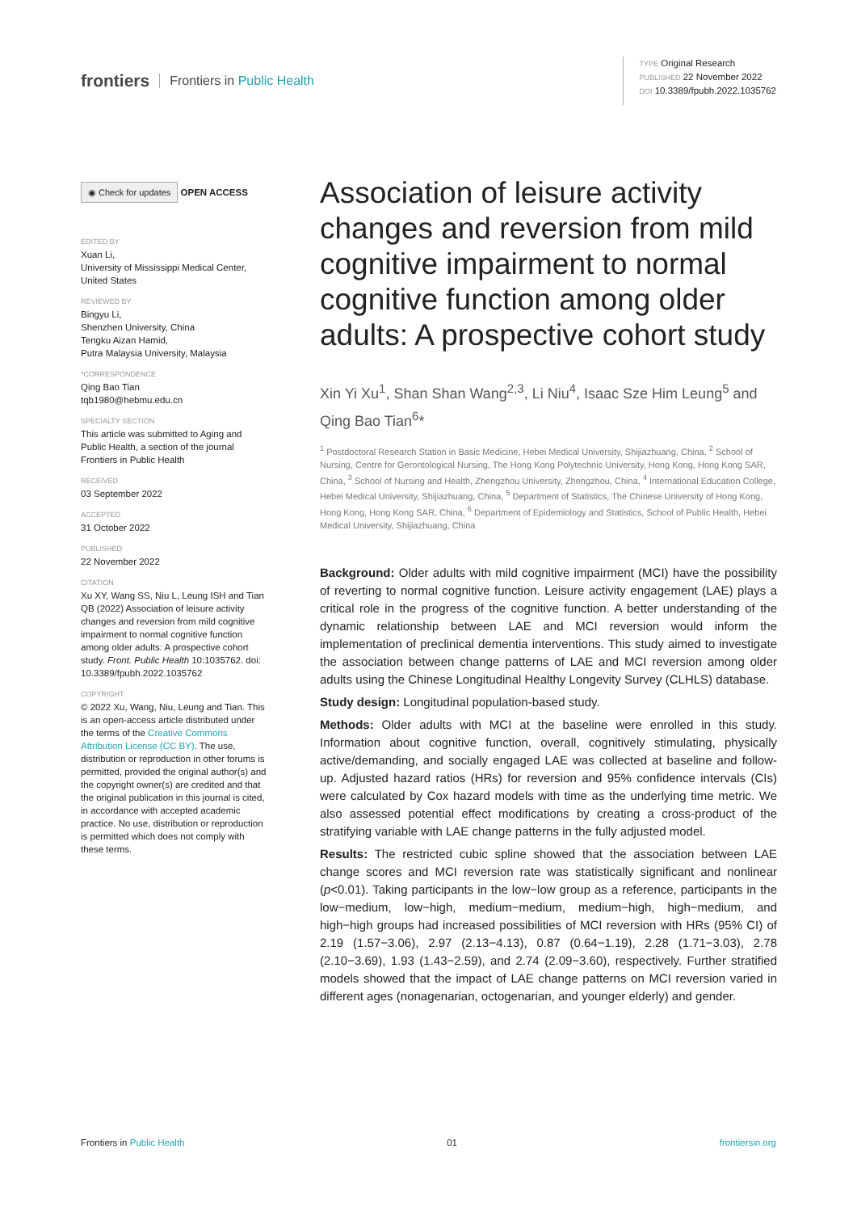frontiers Frontiers in Public Health
TYPE Original Research
PUBLISHED 22 November 2022
DOI 10.3389/fpubh.2022.1035762
◉ Check for updates
OPEN ACCESS
EDITED BY
Xuan Li,
University of Mississippi Medical Center, United States
REVIEWED BY
Bingyu Li,
Shenzhen University, China
Tengku Aizan Hamid,
Putra Malaysia University, Malaysia
*CORRESPONDENCE
Qing Bao Tian
tqb1980@hebmu.edu.cn
SPECIALTY SECTION
This article was submitted to Aging and Public Health, a section of the journal Frontiers in Public Health
RECEIVED
03 September 2022
ACCEPTED
31 October 2022
PUBLISHED
22 November 2022
CITATION
Xu XY, Wang SS, Niu L, Leung ISH and Tian QB (2022) Association of leisure activity changes and reversion from mild cognitive impairment to normal cognitive function among older adults: A prospective cohort study. Front. Public Health 10:1035762. doi: 10.3389/fpubh.2022.1035762
COPYRIGHT
© 2022 Xu, Wang, Niu, Leung and Tian. This is an open-access article distributed under the terms of the Creative Commons Attribution License (CC BY). The use, distribution or reproduction in other forums is permitted, provided the original author(s) and the copyright owner(s) are credited and that the original publication in this journal is cited, in accordance with accepted academic practice. No use, distribution or reproduction is permitted which does not comply with these terms.
Association of leisure activity changes and reversion from mild cognitive impairment to normal cognitive function among older adults: A prospective cohort study
Xin Yi Xu<sup>1</sup>, Shan Shan Wang<sup>2,3</sup>, Li Niu<sup>4</sup>, Isaac Sze Him Leung<sup>5</sup> and Qing Bao Tian<sup>6</sup>*
<sup>1</sup> Postdoctoral Research Station in Basic Medicine, Hebei Medical University, Shijiazhuang, China, <sup>2</sup> School of Nursing, Centre for Gerontological Nursing, The Hong Kong Polytechnic University, Hong Kong, Hong Kong SAR, China, <sup>3</sup> School of Nursing and Health, Zhengzhou University, Zhengzhou, China, <sup>4</sup> International Education College, Hebei Medical University, Shijiazhuang, China, <sup>5</sup> Department of Statistics, The Chinese University of Hong Kong, Hong Kong, Hong Kong SAR, China, <sup>6</sup> Department of Epidemiology and Statistics, School of Public Health, Hebei Medical University, Shijiazhuang, China
Background: Older adults with mild cognitive impairment (MCI) have the possibility of reverting to normal cognitive function. Leisure activity engagement (LAE) plays a critical role in the progress of the cognitive function. A better understanding of the dynamic relationship between LAE and MCI reversion would inform the implementation of preclinical dementia interventions. This study aimed to investigate the association between change patterns of LAE and MCI reversion among older adults using the Chinese Longitudinal Healthy Longevity Survey (CLHLS) database.
Study design: Longitudinal population-based study.
Methods: Older adults with MCI at the baseline were enrolled in this study. Information about cognitive function, overall, cognitively stimulating, physically active/demanding, and socially engaged LAE was collected at baseline and follow-up. Adjusted hazard ratios (HRs) for reversion and 95% confidence intervals (CIs) were calculated by Cox hazard models with time as the underlying time metric. We also assessed potential effect modifications by creating a cross-product of the stratifying variable with LAE change patterns in the fully adjusted model.
Results: The restricted cubic spline showed that the association between LAE change scores and MCI reversion rate was statistically significant and nonlinear (p<0.01). Taking participants in the low−low group as a reference, participants in the low−medium, low−high, medium−medium, medium−high, high−medium, and high−high groups had increased possibilities of MCI reversion with HRs (95% CI) of 2.19 (1.57−3.06), 2.97 (2.13−4.13), 0.87 (0.64−1.19), 2.28 (1.71−3.03), 2.78 (2.10−3.69), 1.93 (1.43−2.59), and 2.74 (2.09−3.60), respectively. Further stratified models showed that the impact of LAE change patterns on MCI reversion varied in different ages (nonagenarian, octogenarian, and younger elderly) and gender.
Frontiers in Public Health 01 frontiersin.org